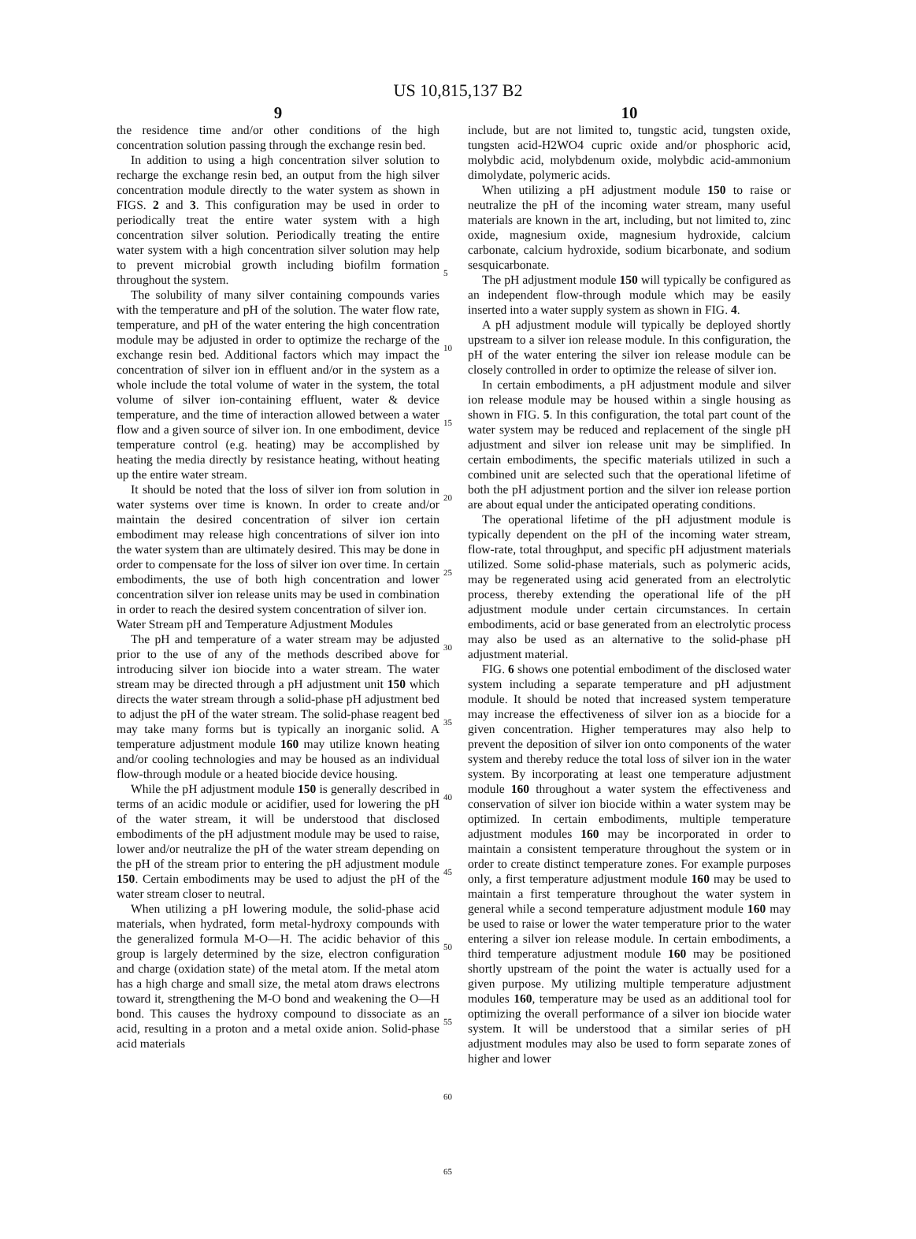US 10,815,137 B2
9
the residence time and/or other conditions of the high concentration solution passing through the exchange resin bed.
In addition to using a high concentration silver solution to recharge the exchange resin bed, an output from the high silver concentration module directly to the water system as shown in FIGS. 2 and 3. This configuration may be used in order to periodically treat the entire water system with a high concentration silver solution. Periodically treating the entire water system with a high concentration silver solution may help to prevent microbial growth including biofilm formation throughout the system.
The solubility of many silver containing compounds varies with the temperature and pH of the solution. The water flow rate, temperature, and pH of the water entering the high concentration module may be adjusted in order to optimize the recharge of the exchange resin bed. Additional factors which may impact the concentration of silver ion in effluent and/or in the system as a whole include the total volume of water in the system, the total volume of silver ion-containing effluent, water & device temperature, and the time of interaction allowed between a water flow and a given source of silver ion. In one embodiment, device temperature control (e.g. heating) may be accomplished by heating the media directly by resistance heating, without heating up the entire water stream.
It should be noted that the loss of silver ion from solution in water systems over time is known. In order to create and/or maintain the desired concentration of silver ion certain embodiment may release high concentrations of silver ion into the water system than are ultimately desired. This may be done in order to compensate for the loss of silver ion over time. In certain embodiments, the use of both high concentration and lower concentration silver ion release units may be used in combination in order to reach the desired system concentration of silver ion.
Water Stream pH and Temperature Adjustment Modules
The pH and temperature of a water stream may be adjusted prior to the use of any of the methods described above for introducing silver ion biocide into a water stream. The water stream may be directed through a pH adjustment unit 150 which directs the water stream through a solid-phase pH adjustment bed to adjust the pH of the water stream. The solid-phase reagent bed may take many forms but is typically an inorganic solid. A temperature adjustment module 160 may utilize known heating and/or cooling technologies and may be housed as an individual flow-through module or a heated biocide device housing.
While the pH adjustment module 150 is generally described in terms of an acidic module or acidifier, used for lowering the pH of the water stream, it will be understood that disclosed embodiments of the pH adjustment module may be used to raise, lower and/or neutralize the pH of the water stream depending on the pH of the stream prior to entering the pH adjustment module 150. Certain embodiments may be used to adjust the pH of the water stream closer to neutral.
When utilizing a pH lowering module, the solid-phase acid materials, when hydrated, form metal-hydroxy compounds with the generalized formula M-O—H. The acidic behavior of this group is largely determined by the size, electron configuration and charge (oxidation state) of the metal atom. If the metal atom has a high charge and small size, the metal atom draws electrons toward it, strengthening the M-O bond and weakening the O—H bond. This causes the hydroxy compound to dissociate as an acid, resulting in a proton and a metal oxide anion. Solid-phase acid materials
5
10
15
20
25
30
35
40
45
50
55
60
65
10
include, but are not limited to, tungstic acid, tungsten oxide, tungsten acid-H2WO4 cupric oxide and/or phosphoric acid, molybdic acid, molybdenum oxide, molybdic acid-ammonium dimolydate, polymeric acids.
When utilizing a pH adjustment module 150 to raise or neutralize the pH of the incoming water stream, many useful materials are known in the art, including, but not limited to, zinc oxide, magnesium oxide, magnesium hydroxide, calcium carbonate, calcium hydroxide, sodium bicarbonate, and sodium sesquicarbonate.
The pH adjustment module 150 will typically be configured as an independent flow-through module which may be easily inserted into a water supply system as shown in FIG. 4.
A pH adjustment module will typically be deployed shortly upstream to a silver ion release module. In this configuration, the pH of the water entering the silver ion release module can be closely controlled in order to optimize the release of silver ion.
In certain embodiments, a pH adjustment module and silver ion release module may be housed within a single housing as shown in FIG. 5. In this configuration, the total part count of the water system may be reduced and replacement of the single pH adjustment and silver ion release unit may be simplified. In certain embodiments, the specific materials utilized in such a combined unit are selected such that the operational lifetime of both the pH adjustment portion and the silver ion release portion are about equal under the anticipated operating conditions.
The operational lifetime of the pH adjustment module is typically dependent on the pH of the incoming water stream, flow-rate, total throughput, and specific pH adjustment materials utilized. Some solid-phase materials, such as polymeric acids, may be regenerated using acid generated from an electrolytic process, thereby extending the operational life of the pH adjustment module under certain circumstances. In certain embodiments, acid or base generated from an electrolytic process may also be used as an alternative to the solid-phase pH adjustment material.
FIG. 6 shows one potential embodiment of the disclosed water system including a separate temperature and pH adjustment module. It should be noted that increased system temperature may increase the effectiveness of silver ion as a biocide for a given concentration. Higher temperatures may also help to prevent the deposition of silver ion onto components of the water system and thereby reduce the total loss of silver ion in the water system. By incorporating at least one temperature adjustment module 160 throughout a water system the effectiveness and conservation of silver ion biocide within a water system may be optimized. In certain embodiments, multiple temperature adjustment modules 160 may be incorporated in order to maintain a consistent temperature throughout the system or in order to create distinct temperature zones. For example purposes only, a first temperature adjustment module 160 may be used to maintain a first temperature throughout the water system in general while a second temperature adjustment module 160 may be used to raise or lower the water temperature prior to the water entering a silver ion release module. In certain embodiments, a third temperature adjustment module 160 may be positioned shortly upstream of the point the water is actually used for a given purpose. My utilizing multiple temperature adjustment modules 160, temperature may be used as an additional tool for optimizing the overall performance of a silver ion biocide water system. It will be understood that a similar series of pH adjustment modules may also be used to form separate zones of higher and lower